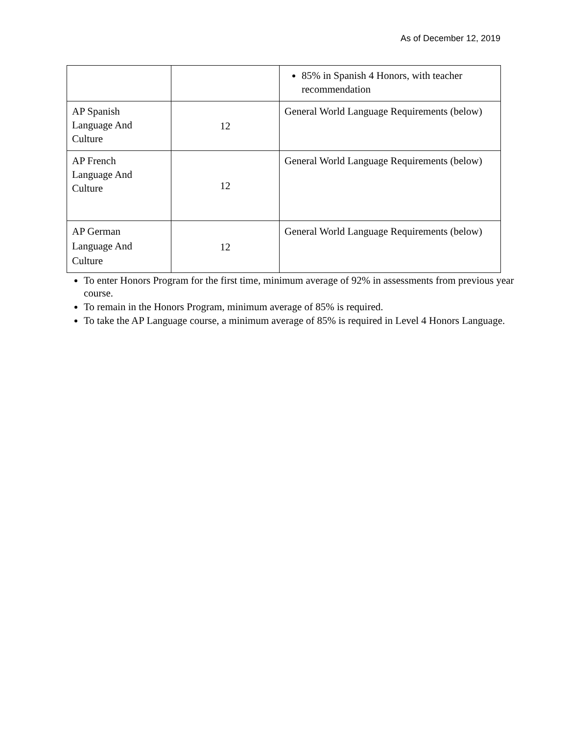As of December 12, 2019
| | | 85% in Spanish 4 Honors, with teacher recommendation |
| AP Spanish Language And Culture | 12 | General World Language Requirements (below) |
| AP French Language And Culture | 12 | General World Language Requirements (below) |
| AP German Language And Culture | 12 | General World Language Requirements (below) |
To enter Honors Program for the first time, minimum average of 92% in assessments from previous year course.
To remain in the Honors Program, minimum average of 85% is required.
To take the AP Language course, a minimum average of 85% is required in Level 4 Honors Language.